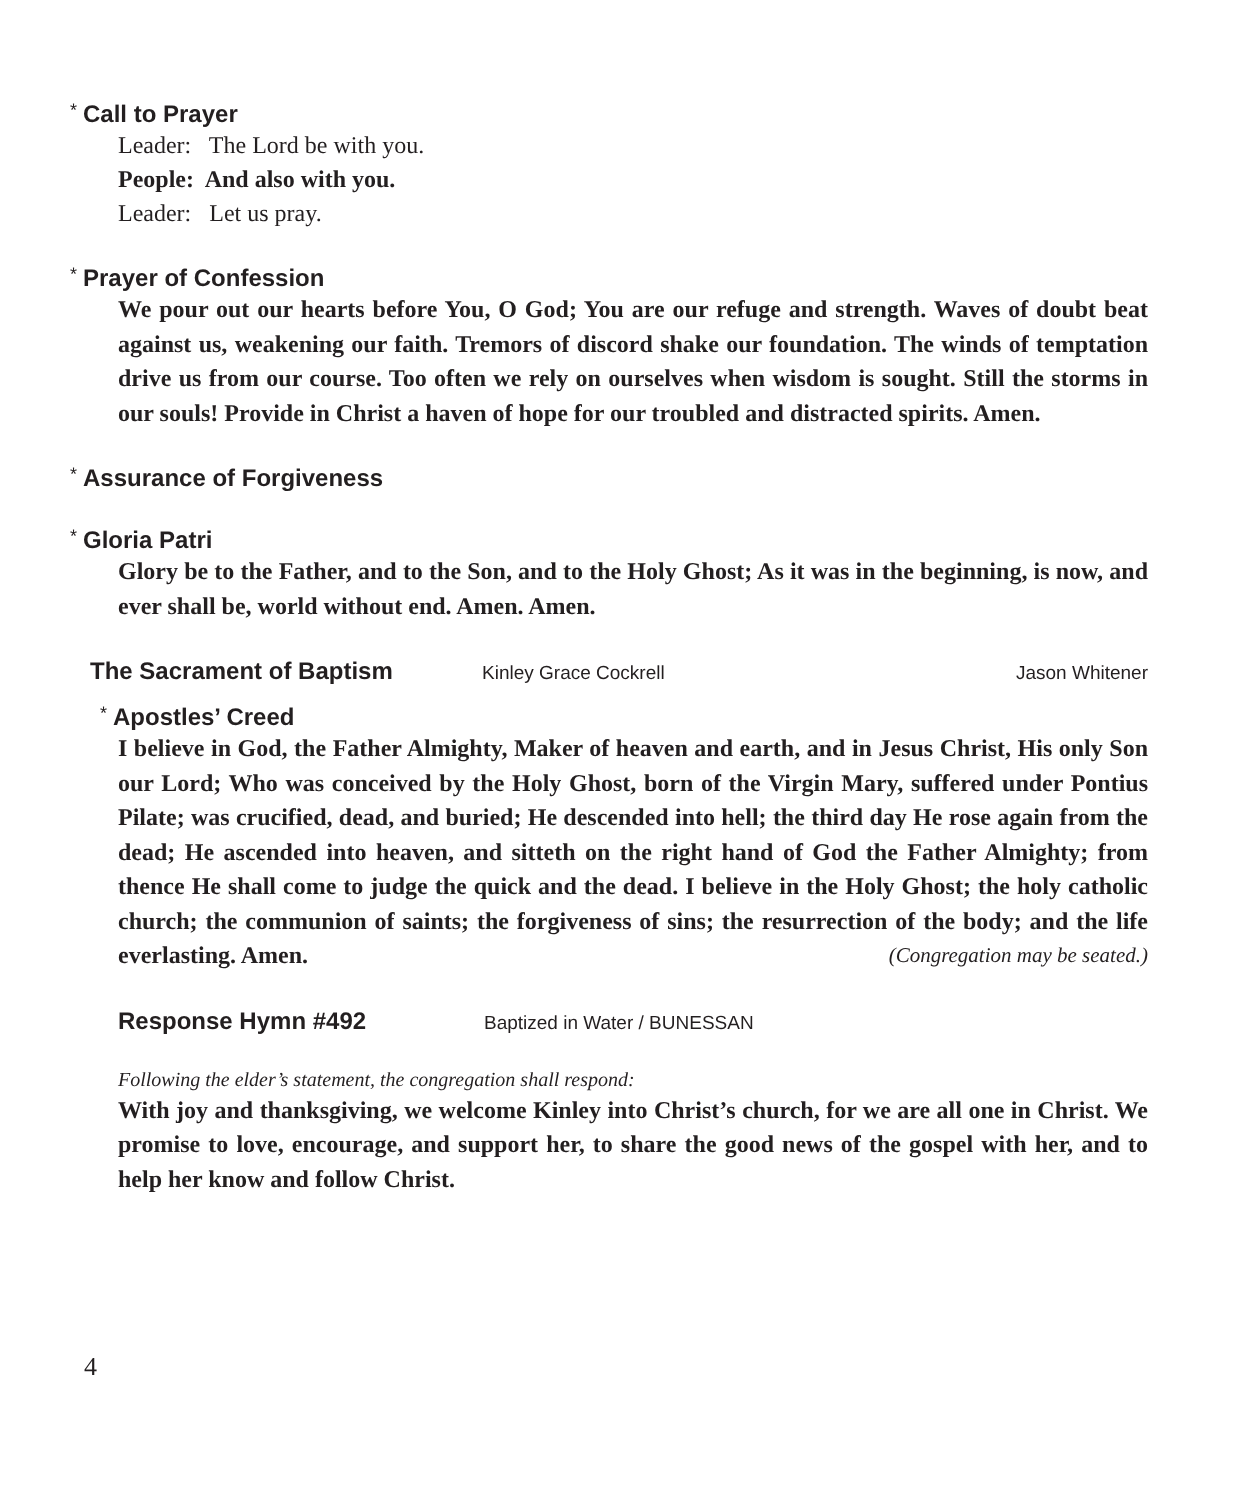* Call to Prayer
Leader: The Lord be with you.
People: And also with you.
Leader: Let us pray.
* Prayer of Confession
We pour out our hearts before You, O God; You are our refuge and strength. Waves of doubt beat against us, weakening our faith. Tremors of discord shake our foundation. The winds of temptation drive us from our course. Too often we rely on ourselves when wisdom is sought. Still the storms in our souls! Provide in Christ a haven of hope for our troubled and distracted spirits. Amen.
* Assurance of Forgiveness
* Gloria Patri
Glory be to the Father, and to the Son, and to the Holy Ghost; As it was in the beginning, is now, and ever shall be, world without end. Amen. Amen.
The Sacrament of Baptism
Kinley Grace Cockrell Jason Whitener
* Apostles’ Creed
I believe in God, the Father Almighty, Maker of heaven and earth, and in Jesus Christ, His only Son our Lord; Who was conceived by the Holy Ghost, born of the Virgin Mary, suffered under Pontius Pilate; was crucified, dead, and buried; He descended into hell; the third day He rose again from the dead; He ascended into heaven, and sitteth on the right hand of God the Father Almighty; from thence He shall come to judge the quick and the dead. I believe in the Holy Ghost; the holy catholic church; the communion of saints; the forgiveness of sins; the resurrection of the body; and the life everlasting. Amen. (Congregation may be seated.)
Response Hymn #492
Baptized in Water / BUNESSAN
Following the elder’s statement, the congregation shall respond:
With joy and thanksgiving, we welcome Kinley into Christ’s church, for we are all one in Christ. We promise to love, encourage, and support her, to share the good news of the gospel with her, and to help her know and follow Christ.
4